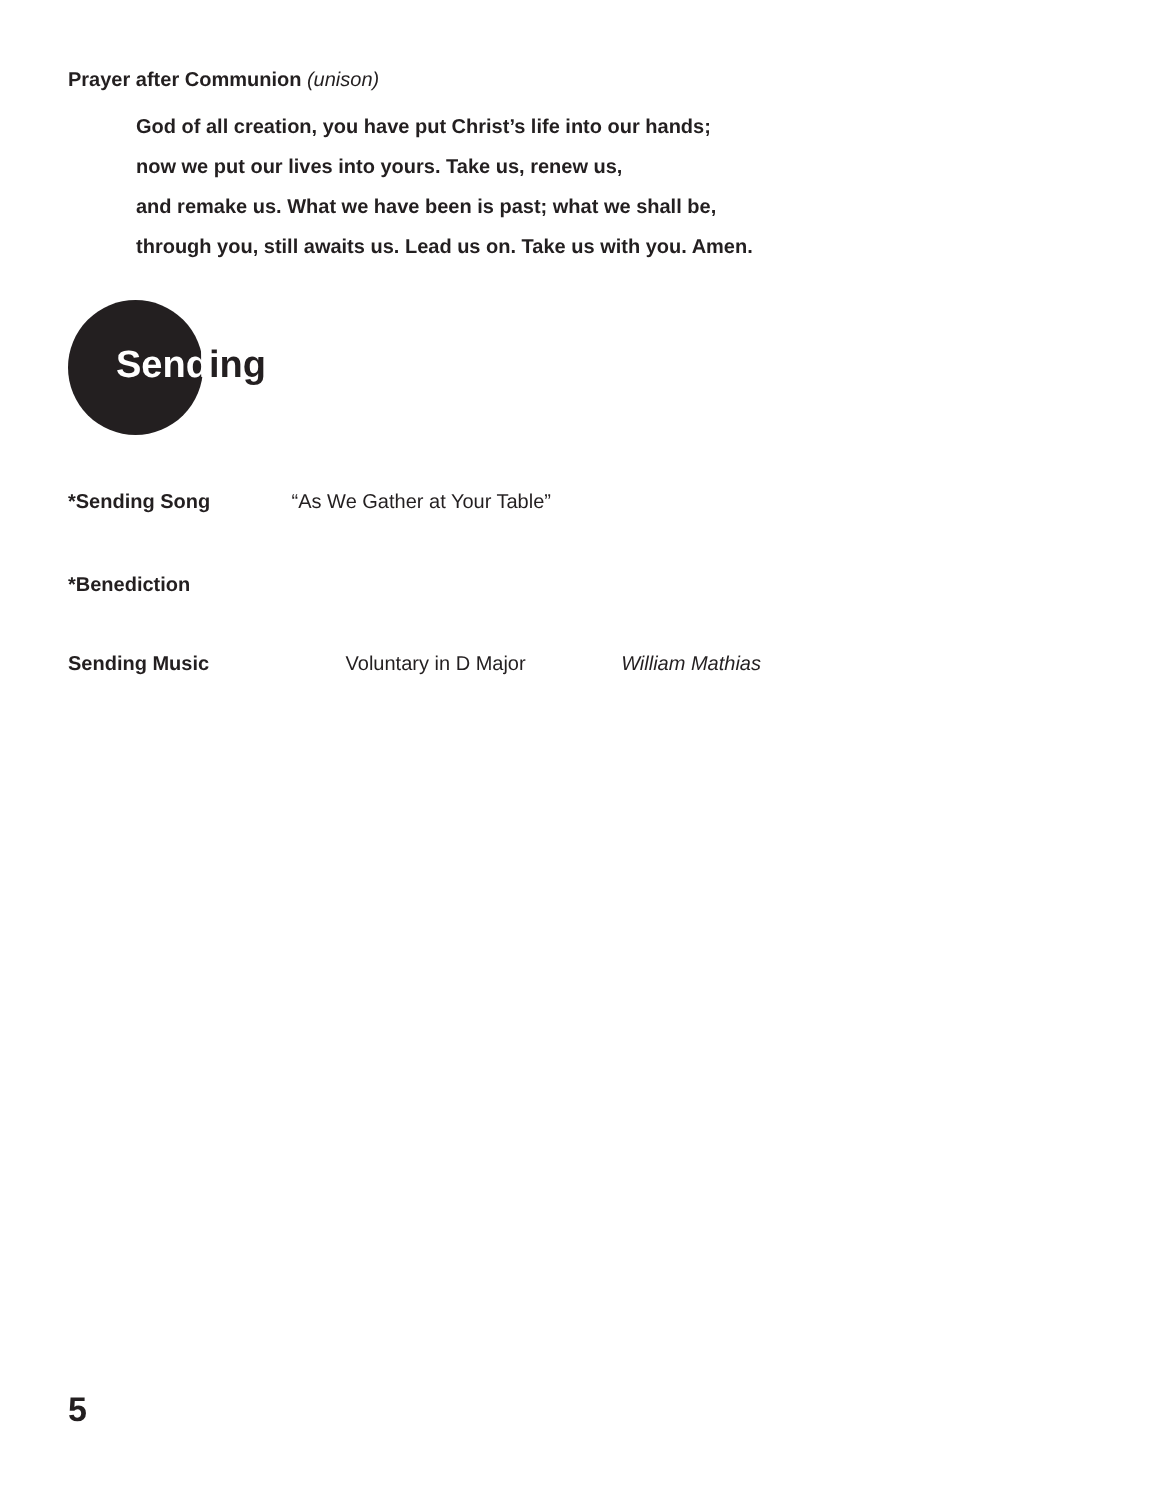Prayer after Communion (unison)
God of all creation, you have put Christ’s life into our hands;
now we put our lives into yours. Take us, renew us,
and remake us. What we have been is past; what we shall be,
through you, still awaits us. Lead us on. Take us with you. Amen.
Sending
*Sending Song “As We Gather at Your Table”
*Benediction
Sending Music Voluntary in D Major William Mathias
5